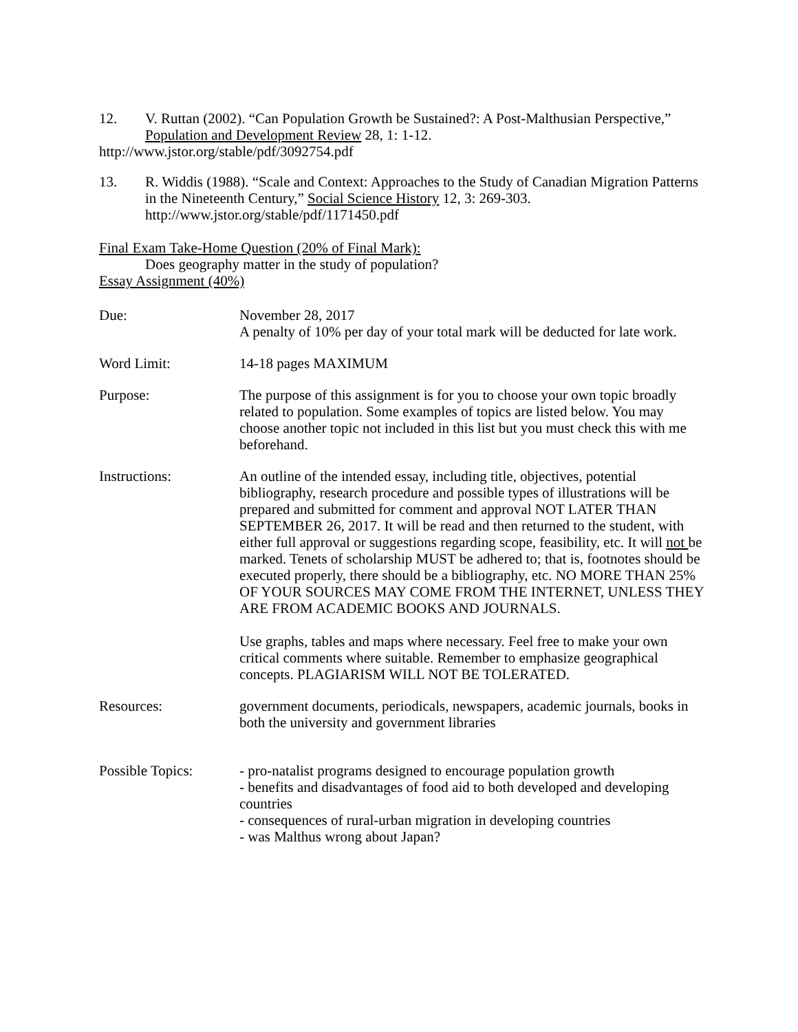12. V. Ruttan (2002). “Can Population Growth be Sustained?: A Post-Malthusian Perspective,” Population and Development Review 28, 1: 1-12.
http://www.jstor.org/stable/pdf/3092754.pdf
13. R. Widdis (1988). “Scale and Context: Approaches to the Study of Canadian Migration Patterns in the Nineteenth Century,” Social Science History 12, 3: 269-303. http://www.jstor.org/stable/pdf/1171450.pdf
Final Exam Take-Home Question (20% of Final Mark):
Does geography matter in the study of population?
Essay Assignment (40%)
Due: November 28, 2017
A penalty of 10% per day of your total mark will be deducted for late work.
Word Limit: 14-18 pages MAXIMUM
Purpose: The purpose of this assignment is for you to choose your own topic broadly related to population. Some examples of topics are listed below. You may choose another topic not included in this list but you must check this with me beforehand.
Instructions: An outline of the intended essay, including title, objectives, potential bibliography, research procedure and possible types of illustrations will be prepared and submitted for comment and approval NOT LATER THAN SEPTEMBER 26, 2017. It will be read and then returned to the student, with either full approval or suggestions regarding scope, feasibility, etc. It will not be marked. Tenets of scholarship MUST be adhered to; that is, footnotes should be executed properly, there should be a bibliography, etc. NO MORE THAN 25% OF YOUR SOURCES MAY COME FROM THE INTERNET, UNLESS THEY ARE FROM ACADEMIC BOOKS AND JOURNALS.
Use graphs, tables and maps where necessary. Feel free to make your own critical comments where suitable. Remember to emphasize geographical concepts. PLAGIARISM WILL NOT BE TOLERATED.
Resources: government documents, periodicals, newspapers, academic journals, books in both the university and government libraries
Possible Topics: - pro-natalist programs designed to encourage population growth
- benefits and disadvantages of food aid to both developed and developing countries
- consequences of rural-urban migration in developing countries
- was Malthus wrong about Japan?